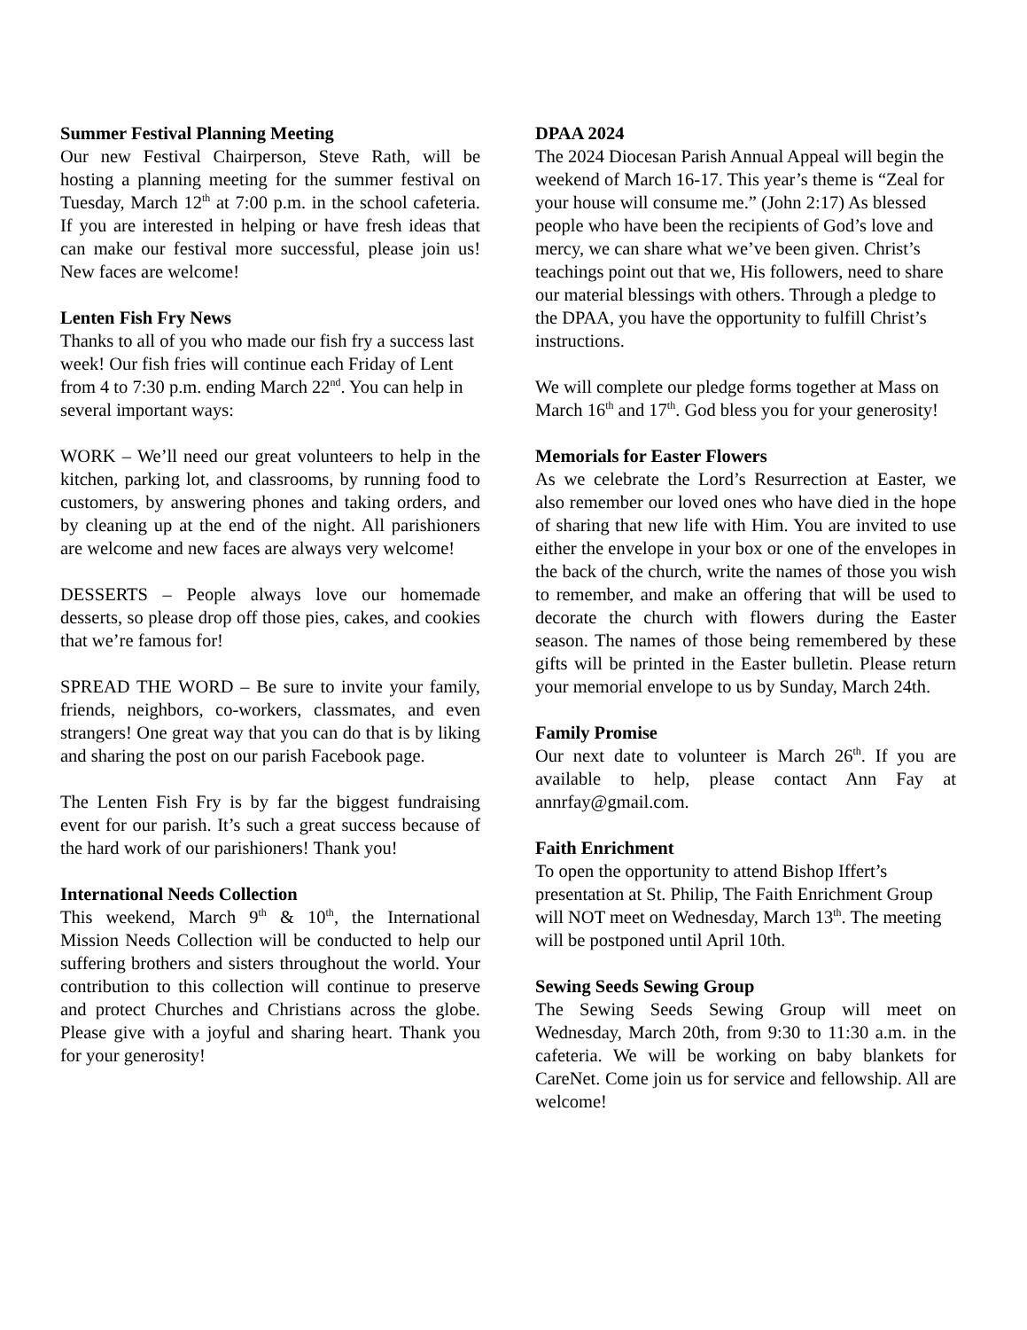Summer Festival Planning Meeting
Our new Festival Chairperson, Steve Rath, will be hosting a planning meeting for the summer festival on Tuesday, March 12<sup>th</sup> at 7:00 p.m. in the school cafeteria. If you are interested in helping or have fresh ideas that can make our festival more successful, please join us! New faces are welcome!
Lenten Fish Fry News
Thanks to all of you who made our fish fry a success last week! Our fish fries will continue each Friday of Lent from 4 to 7:30 p.m. ending March 22<sup>nd</sup>. You can help in several important ways:
WORK – We’ll need our great volunteers to help in the kitchen, parking lot, and classrooms, by running food to customers, by answering phones and taking orders, and by cleaning up at the end of the night. All parishioners are welcome and new faces are always very welcome!
DESSERTS – People always love our homemade desserts, so please drop off those pies, cakes, and cookies that we’re famous for!
SPREAD THE WORD – Be sure to invite your family, friends, neighbors, co-workers, classmates, and even strangers! One great way that you can do that is by liking and sharing the post on our parish Facebook page.
The Lenten Fish Fry is by far the biggest fundraising event for our parish. It’s such a great success because of the hard work of our parishioners! Thank you!
International Needs Collection
This weekend, March 9<sup>th</sup> & 10<sup>th</sup>, the International Mission Needs Collection will be conducted to help our suffering brothers and sisters throughout the world. Your contribution to this collection will continue to preserve and protect Churches and Christians across the globe. Please give with a joyful and sharing heart. Thank you for your generosity!
DPAA 2024
The 2024 Diocesan Parish Annual Appeal will begin the weekend of March 16-17. This year’s theme is “Zeal for your house will consume me.” (John 2:17) As blessed people who have been the recipients of God’s love and mercy, we can share what we’ve been given. Christ’s teachings point out that we, His followers, need to share our material blessings with others. Through a pledge to the DPAA, you have the opportunity to fulfill Christ’s instructions.
We will complete our pledge forms together at Mass on March 16<sup>th</sup> and 17<sup>th</sup>. God bless you for your generosity!
Memorials for Easter Flowers
As we celebrate the Lord’s Resurrection at Easter, we also remember our loved ones who have died in the hope of sharing that new life with Him. You are invited to use either the envelope in your box or one of the envelopes in the back of the church, write the names of those you wish to remember, and make an offering that will be used to decorate the church with flowers during the Easter season. The names of those being remembered by these gifts will be printed in the Easter bulletin. Please return your memorial envelope to us by Sunday, March 24th.
Family Promise
Our next date to volunteer is March 26<sup>th</sup>. If you are available to help, please contact Ann Fay at annrfay@gmail.com.
Faith Enrichment
To open the opportunity to attend Bishop Iffert’s presentation at St. Philip, The Faith Enrichment Group will NOT meet on Wednesday, March 13<sup>th</sup>. The meeting will be postponed until April 10th.
Sewing Seeds Sewing Group
The Sewing Seeds Sewing Group will meet on Wednesday, March 20th, from 9:30 to 11:30 a.m. in the cafeteria. We will be working on baby blankets for CareNet. Come join us for service and fellowship. All are welcome!